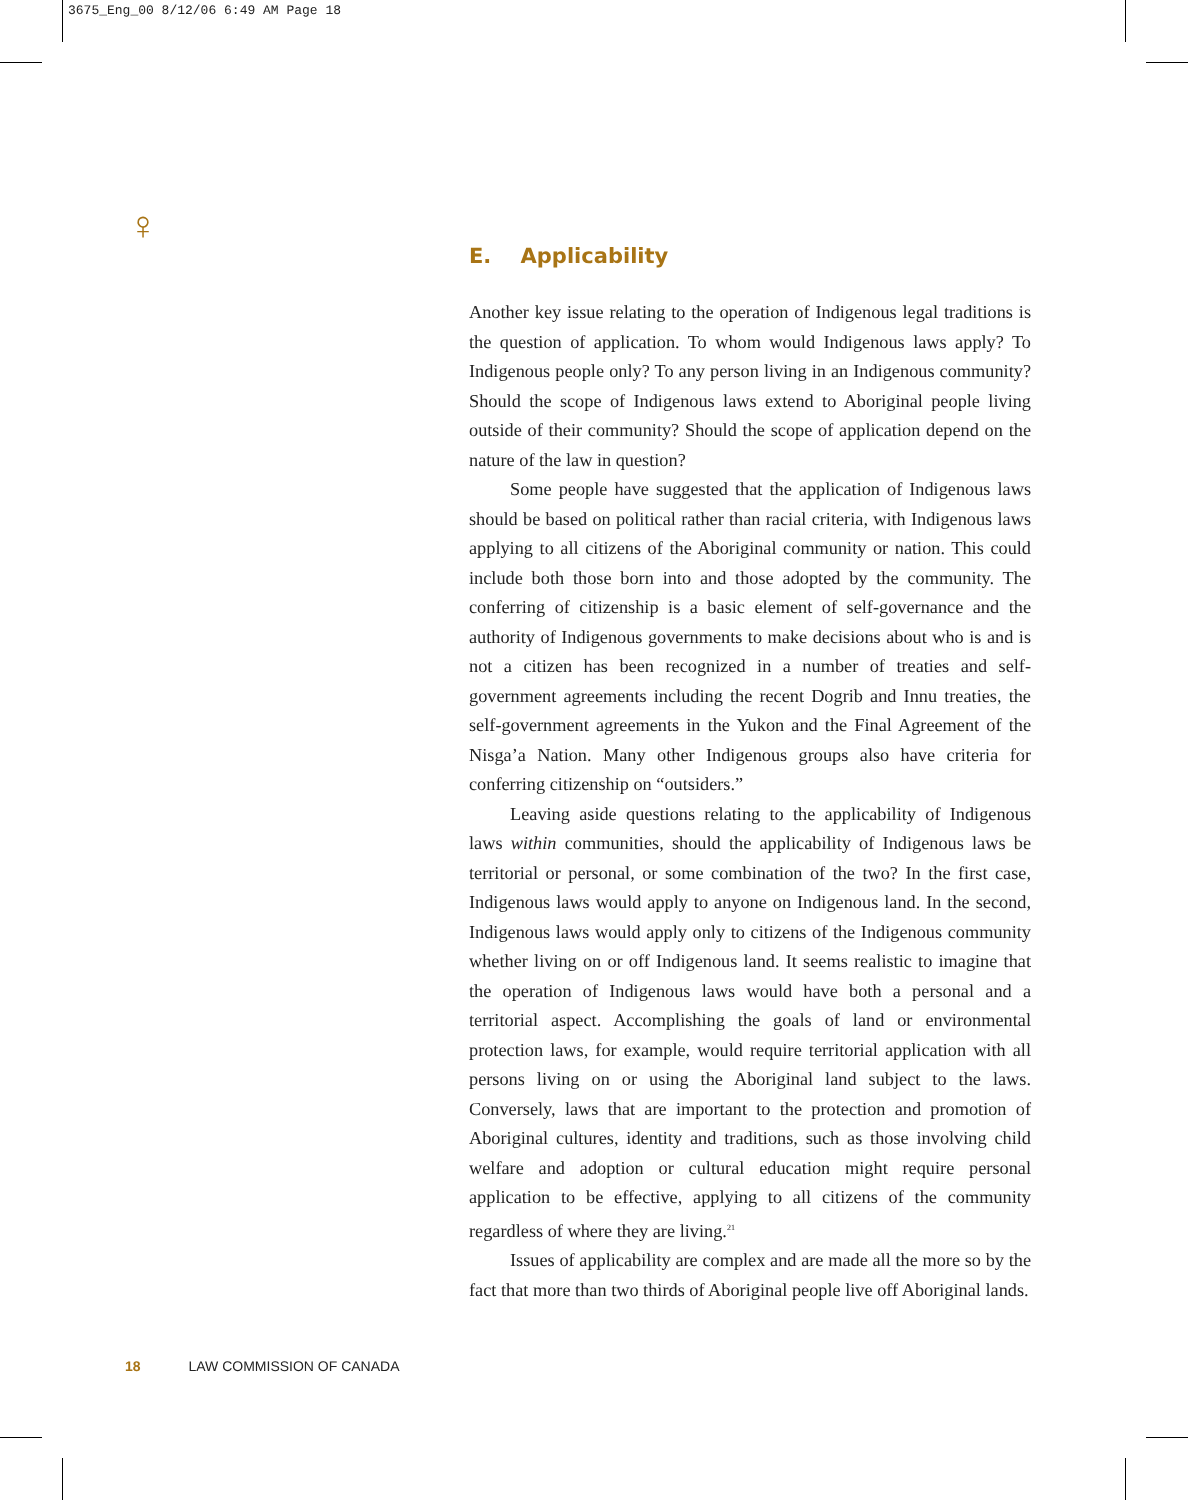3675_Eng_00 8/12/06 6:49 AM Page 18
♀
E. Applicability
Another key issue relating to the operation of Indigenous legal traditions is the question of application. To whom would Indigenous laws apply? To Indigenous people only? To any person living in an Indigenous community? Should the scope of Indigenous laws extend to Aboriginal people living outside of their community? Should the scope of application depend on the nature of the law in question?
Some people have suggested that the application of Indigenous laws should be based on political rather than racial criteria, with Indigenous laws applying to all citizens of the Aboriginal community or nation. This could include both those born into and those adopted by the community. The conferring of citizenship is a basic element of self-governance and the authority of Indigenous governments to make decisions about who is and is not a citizen has been recognized in a number of treaties and self-government agreements including the recent Dogrib and Innu treaties, the self-government agreements in the Yukon and the Final Agreement of the Nisga’a Nation. Many other Indigenous groups also have criteria for conferring citizenship on “outsiders.”
Leaving aside questions relating to the applicability of Indigenous laws within communities, should the applicability of Indigenous laws be territorial or personal, or some combination of the two? In the first case, Indigenous laws would apply to anyone on Indigenous land. In the second, Indigenous laws would apply only to citizens of the Indigenous community whether living on or off Indigenous land. It seems realistic to imagine that the operation of Indigenous laws would have both a personal and a territorial aspect. Accomplishing the goals of land or environmental protection laws, for example, would require territorial application with all persons living on or using the Aboriginal land subject to the laws. Conversely, laws that are important to the protection and promotion of Aboriginal cultures, identity and traditions, such as those involving child welfare and adoption or cultural education might require personal application to be effective, applying to all citizens of the community regardless of where they are living.<sup>21</sup>
Issues of applicability are complex and are made all the more so by the fact that more than two thirds of Aboriginal people live off Aboriginal lands.
18 LAW COMMISSION OF CANADA